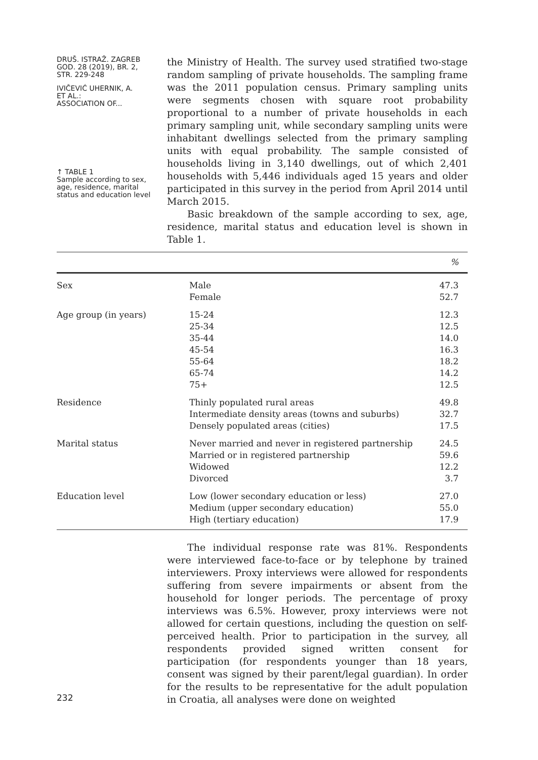DRUŠ. ISTRAŽ. ZAGREB
GOD. 28 (2019), BR. 2,
STR. 229-248
IVIČEVIĆ UHERNIK, A.
ET AL.:
ASSOCIATION OF...
↑ TABLE 1
Sample according to sex, age, residence, marital status and education level
the Ministry of Health. The survey used stratified two-stage random sampling of private households. The sampling frame was the 2011 population census. Primary sampling units were segments chosen with square root probability proportional to a number of private households in each primary sampling unit, while secondary sampling units were inhabitant dwellings selected from the primary sampling units with equal probability. The sample consisted of households living in 3,140 dwellings, out of which 2,401 households with 5,446 individuals aged 15 years and older participated in this survey in the period from April 2014 until March 2015.
Basic breakdown of the sample according to sex, age, residence, marital status and education level is shown in Table 1.
| | | % |
| --- | --- | --- |
| Sex | Male Female | 47.3 52.7 |
| Age group (in years) | 15-24 25-34 35-44 45-54 55-64 65-74 75+ | 12.3 12.5 14.0 16.3 18.2 14.2 12.5 |
| Residence | Thinly populated rural areas Intermediate density areas (towns and suburbs) Densely populated areas (cities) | 49.8 32.7 17.5 |
| Marital status | Never married and never in registered partnership Married or in registered partnership Widowed Divorced | 24.5 59.6 12.2 3.7 |
| Education level | Low (lower secondary education or less) Medium (upper secondary education) High (tertiary education) | 27.0 55.0 17.9 |
232
The individual response rate was 81%. Respondents were interviewed face-to-face or by telephone by trained interviewers. Proxy interviews were allowed for respondents suffering from severe impairments or absent from the household for longer periods. The percentage of proxy interviews was 6.5%. However, proxy interviews were not allowed for certain questions, including the question on self-perceived health. Prior to participation in the survey, all respondents provided signed written consent for participation (for respondents younger than 18 years, consent was signed by their parent/legal guardian). In order for the results to be representative for the adult population in Croatia, all analyses were done on weighted